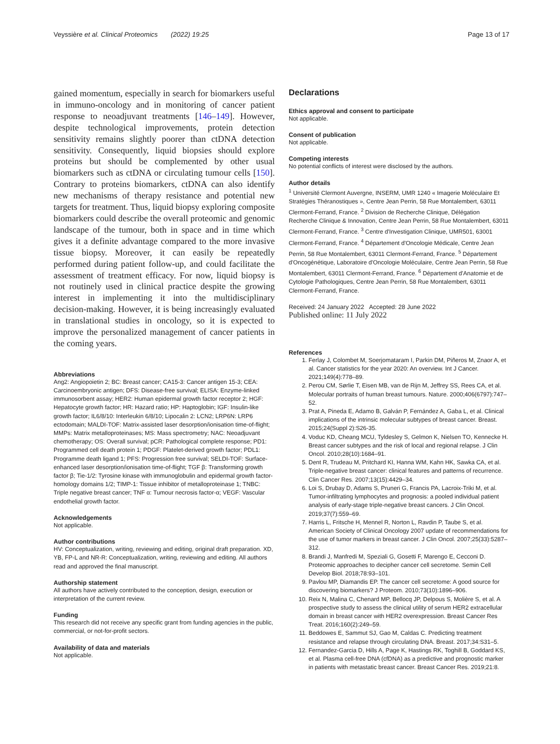Veyssière et al. Clinical Proteomics (2022) 19:25 Page 13 of 17
gained momentum, especially in search for biomarkers useful in immuno-oncology and in monitoring of cancer patient response to neoadjuvant treatments [146–149]. However, despite technological improvements, protein detection sensitivity remains slightly poorer than ctDNA detection sensitivity. Consequently, liquid biopsies should explore proteins but should be complemented by other usual biomarkers such as ctDNA or circulating tumour cells [150]. Contrary to proteins biomarkers, ctDNA can also identify new mechanisms of therapy resistance and potential new targets for treatment. Thus, liquid biopsy exploring composite biomarkers could describe the overall proteomic and genomic landscape of the tumour, both in space and in time which gives it a definite advantage compared to the more invasive tissue biopsy. Moreover, it can easily be repeatedly performed during patient follow-up, and could facilitate the assessment of treatment efficacy. For now, liquid biopsy is not routinely used in clinical practice despite the growing interest in implementing it into the multidisciplinary decision-making. However, it is being increasingly evaluated in translational studies in oncology, so it is expected to improve the personalized management of cancer patients in the coming years.
Abbreviations
Ang2: Angiopoietin 2; BC: Breast cancer; CA15-3: Cancer antigen 15-3; CEA: Carcinoembryonic antigen; DFS: Disease-free survival; ELISA: Enzyme-linked immunosorbent assay; HER2: Human epidermal growth factor receptor 2; HGF: Hepatocyte growth factor; HR: Hazard ratio; HP: Haptoglobin; IGF: Insulin-like growth factor; IL6/8/10: Interleukin 6/8/10; Lipocalin 2: LCN2; LRP6N: LRP6 ectodomain; MALDI-TOF: Matrix-assisted laser desorption/ionisation time-of-flight; MMPs: Matrix metalloproteinases; MS: Mass spectrometry; NAC: Neoadjuvant chemotherapy; OS: Overall survival; pCR: Pathological complete response; PD1: Programmed cell death protein 1; PDGF: Platelet-derived growth factor; PDL1: Programme death ligand 1; PFS: Progression free survival; SELDI-TOF: Surface-enhanced laser desorption/ionisation time-of-flight; TGF β: Transforming growth factor β; Tie-1/2: Tyrosine kinase with immunoglobulin and epidermal growth factor-homology domains 1/2; TIMP-1: Tissue inhibitor of metalloproteinase 1; TNBC: Triple negative breast cancer; TNF α: Tumour necrosis factor-α; VEGF: Vascular endothelial growth factor.
Acknowledgements
Not applicable.
Author contributions
HV: Conceptualization, writing, reviewing and editing, original draft preparation. XD, YB, FP-L and NR-R: Conceptualization, writing, reviewing and editing. All authors read and approved the final manuscript.
Authorship statement
All authors have actively contributed to the conception, design, execution or interpretation of the current review.
Funding
This research did not receive any specific grant from funding agencies in the public, commercial, or not-for-profit sectors.
Availability of data and materials
Not applicable.
Declarations
Ethics approval and consent to participate
Not applicable.
Consent of publication
Not applicable.
Competing interests
No potential conflicts of interest were disclosed by the authors.
Author details
<sup>1</sup> Université Clermont Auvergne, INSERM, UMR 1240 « Imagerie Moléculaire Et Stratégies Théranostiques », Centre Jean Perrin, 58 Rue Montalembert, 63011 Clermont-Ferrand, France. <sup>2</sup> Division de Recherche Clinique, Délégation Recherche Clinique & Innovation, Centre Jean Perrin, 58 Rue Montalembert, 63011 Clermont-Ferrand, France. <sup>3</sup> Centre d'Investigation Clinique, UMR501, 63001 Clermont-Ferrand, France. <sup>4</sup> Département d'Oncologie Médicale, Centre Jean Perrin, 58 Rue Montalembert, 63011 Clermont-Ferrand, France. <sup>5</sup> Département d'Oncogénétique, Laboratoire d'Oncologie Moléculaire, Centre Jean Perrin, 58 Rue Montalembert, 63011 Clermont-Ferrand, France. <sup>6</sup> Département d'Anatomie et de Cytologie Pathologiques, Centre Jean Perrin, 58 Rue Montalembert, 63011 Clermont-Ferrand, France.
Received: 24 January 2022 Accepted: 28 June 2022
Published online: 11 July 2022
References
1. Ferlay J, Colombet M, Soerjomataram I, Parkin DM, Piñeros M, Znaor A, et al. Cancer statistics for the year 2020: An overview. Int J Cancer. 2021;149(4):778–89.
2. Perou CM, Sørlie T, Eisen MB, van de Rijn M, Jeffrey SS, Rees CA, et al. Molecular portraits of human breast tumours. Nature. 2000;406(6797):747–52.
3. Prat A, Pineda E, Adamo B, Galván P, Fernández A, Gaba L, et al. Clinical implications of the intrinsic molecular subtypes of breast cancer. Breast. 2015;24(Suppl 2):S26-35.
4. Voduc KD, Cheang MCU, Tyldesley S, Gelmon K, Nielsen TO, Kennecke H. Breast cancer subtypes and the risk of local and regional relapse. J Clin Oncol. 2010;28(10):1684–91.
5. Dent R, Trudeau M, Pritchard KI, Hanna WM, Kahn HK, Sawka CA, et al. Triple-negative breast cancer: clinical features and patterns of recurrence. Clin Cancer Res. 2007;13(15):4429–34.
6. Loi S, Drubay D, Adams S, Pruneri G, Francis PA, Lacroix-Triki M, et al. Tumor-infiltrating lymphocytes and prognosis: a pooled individual patient analysis of early-stage triple-negative breast cancers. J Clin Oncol. 2019;37(7):559–69.
7. Harris L, Fritsche H, Mennel R, Norton L, Ravdin P, Taube S, et al. American Society of Clinical Oncology 2007 update of recommendations for the use of tumor markers in breast cancer. J Clin Oncol. 2007;25(33):5287–312.
8. Brandi J, Manfredi M, Speziali G, Gosetti F, Marengo E, Cecconi D. Proteomic approaches to decipher cancer cell secretome. Semin Cell Develop Biol. 2018;78:93–101.
9. Pavlou MP, Diamandis EP. The cancer cell secretome: A good source for discovering biomarkers? J Proteom. 2010;73(10):1896–906.
10. Reix N, Malina C, Chenard MP, Bellocq JP, Delpous S, Molière S, et al. A prospective study to assess the clinical utility of serum HER2 extracellular domain in breast cancer with HER2 overexpression. Breast Cancer Res Treat. 2016;160(2):249–59.
11. Beddowes E, Sammut SJ, Gao M, Caldas C. Predicting treatment resistance and relapse through circulating DNA. Breast. 2017;34:S31–5.
12. Fernandez-Garcia D, Hills A, Page K, Hastings RK, Toghill B, Goddard KS, et al. Plasma cell-free DNA (cfDNA) as a predictive and prognostic marker in patients with metastatic breast cancer. Breast Cancer Res. 2019;21:8.